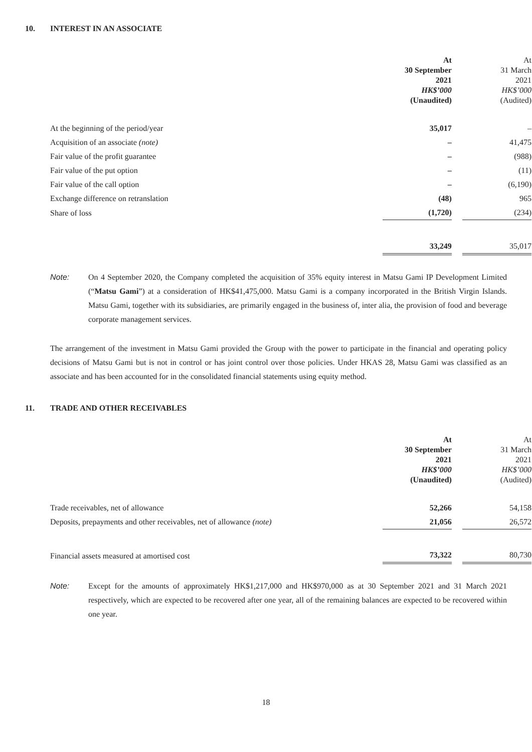10. INTEREST IN AN ASSOCIATE
| | At 30 September 2021 HK$’000 (Unaudited) | | At 31 March 2021 HK$’000 (Audited) |
| At the beginning of the period/year | 35,017 | | – |
| Acquisition of an associate (note) | – | | 41,475 |
| Fair value of the profit guarantee | – | | (988) |
| Fair value of the put option | – | | (11) |
| Fair value of the call option | – | | (6,190) |
| Exchange difference on retranslation | (48) | | 965 |
| Share of loss | (1,720) | | (234) |
| | 33,249 | | 35,017 |
Note: On 4 September 2020, the Company completed the acquisition of 35% equity interest in Matsu Gami IP Development Limited (“Matsu Gami”) at a consideration of HK$41,475,000. Matsu Gami is a company incorporated in the British Virgin Islands. Matsu Gami, together with its subsidiaries, are primarily engaged in the business of, inter alia, the provision of food and beverage corporate management services.
The arrangement of the investment in Matsu Gami provided the Group with the power to participate in the financial and operating policy decisions of Matsu Gami but is not in control or has joint control over those policies. Under HKAS 28, Matsu Gami was classified as an associate and has been accounted for in the consolidated financial statements using equity method.
11. TRADE AND OTHER RECEIVABLES
| | At 30 September 2021 HK$’000 (Unaudited) | | At 31 March 2021 HK$’000 (Audited) |
| Trade receivables, net of allowance | 52,266 | | 54,158 |
| Deposits, prepayments and other receivables, net of allowance (note) | 21,056 | | 26,572 |
| Financial assets measured at amortised cost | 73,322 | | 80,730 |
Note: Except for the amounts of approximately HK$1,217,000 and HK$970,000 as at 30 September 2021 and 31 March 2021 respectively, which are expected to be recovered after one year, all of the remaining balances are expected to be recovered within one year.
18